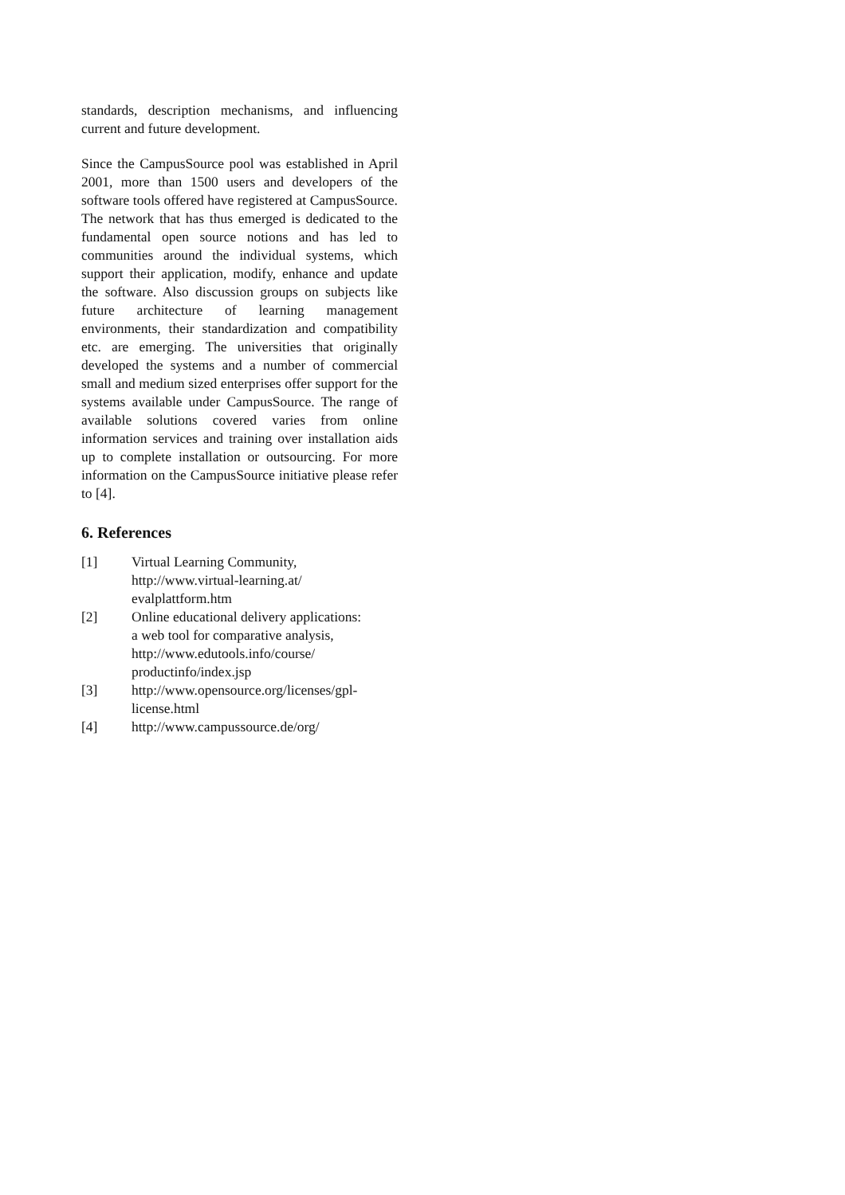standards, description mechanisms, and influencing current and future development.
Since the CampusSource pool was established in April 2001, more than 1500 users and developers of the software tools offered have registered at CampusSource. The network that has thus emerged is dedicated to the fundamental open source notions and has led to communities around the individual systems, which support their application, modify, enhance and update the software. Also discussion groups on subjects like future architecture of learning management environments, their standardization and compatibility etc. are emerging. The universities that originally developed the systems and a number of commercial small and medium sized enterprises offer support for the systems available under CampusSource. The range of available solutions covered varies from online information services and training over installation aids up to complete installation or outsourcing. For more information on the CampusSource initiative please refer to [4].
6. References
[1] Virtual Learning Community,
http://www.virtual-learning.at/
evalplattform.htm
[2] Online educational delivery applications:
a web tool for comparative analysis,
http://www.edutools.info/course/
productinfo/index.jsp
[3] http://www.opensource.org/licenses/gpl-
license.html
[4] http://www.campussource.de/org/